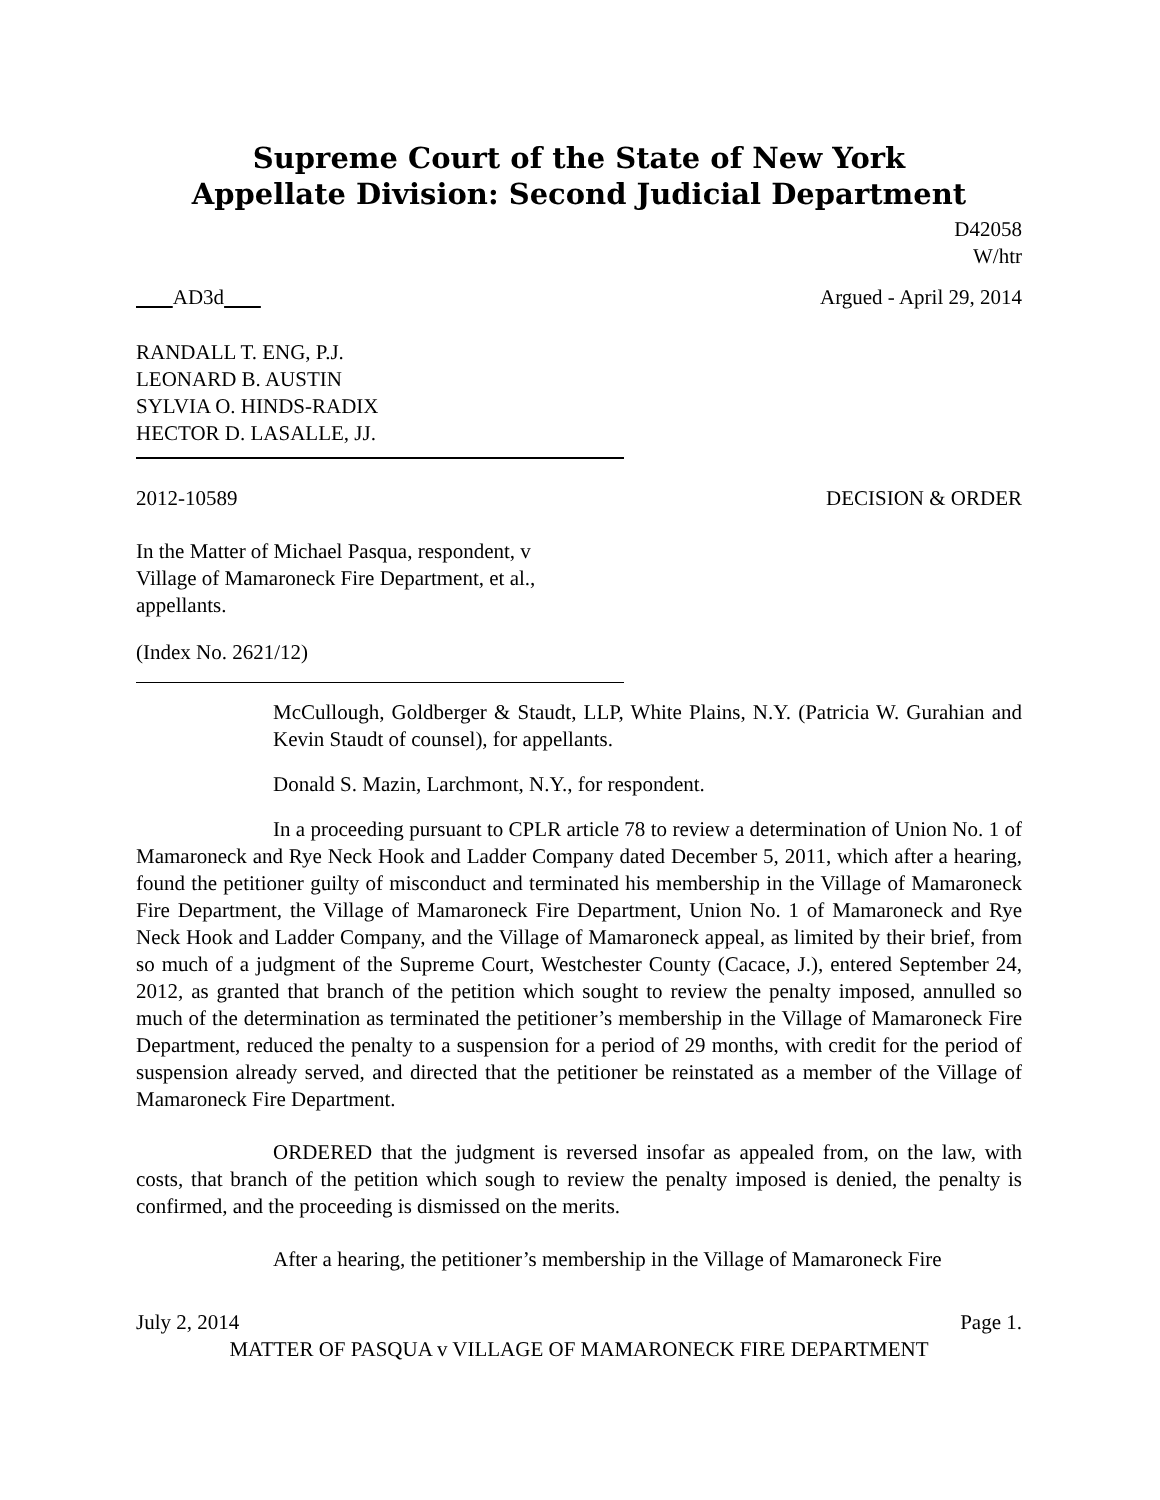Supreme Court of the State of New York
Appellate Division: Second Judicial Department
D42058
W/htr
AD3d Argued - April 29, 2014
RANDALL T. ENG, P.J.
LEONARD B. AUSTIN
SYLVIA O. HINDS-RADIX
HECTOR D. LASALLE, JJ.
2012-10589 DECISION & ORDER
In the Matter of Michael Pasqua, respondent, v
Village of Mamaroneck Fire Department, et al.,
appellants.
(Index No. 2621/12)
McCullough, Goldberger & Staudt, LLP, White Plains, N.Y. (Patricia W. Gurahian and Kevin Staudt of counsel), for appellants.
Donald S. Mazin, Larchmont, N.Y., for respondent.
In a proceeding pursuant to CPLR article 78 to review a determination of Union No. 1 of Mamaroneck and Rye Neck Hook and Ladder Company dated December 5, 2011, which after a hearing, found the petitioner guilty of misconduct and terminated his membership in the Village of Mamaroneck Fire Department, the Village of Mamaroneck Fire Department, Union No. 1 of Mamaroneck and Rye Neck Hook and Ladder Company, and the Village of Mamaroneck appeal, as limited by their brief, from so much of a judgment of the Supreme Court, Westchester County (Cacace, J.), entered September 24, 2012, as granted that branch of the petition which sought to review the penalty imposed, annulled so much of the determination as terminated the petitioner’s membership in the Village of Mamaroneck Fire Department, reduced the penalty to a suspension for a period of 29 months, with credit for the period of suspension already served, and directed that the petitioner be reinstated as a member of the Village of Mamaroneck Fire Department.
ORDERED that the judgment is reversed insofar as appealed from, on the law, with costs, that branch of the petition which sough to review the penalty imposed is denied, the penalty is confirmed, and the proceeding is dismissed on the merits.
After a hearing, the petitioner’s membership in the Village of Mamaroneck Fire
July 2, 2014 Page 1.
MATTER OF PASQUA v VILLAGE OF MAMARONECK FIRE DEPARTMENT